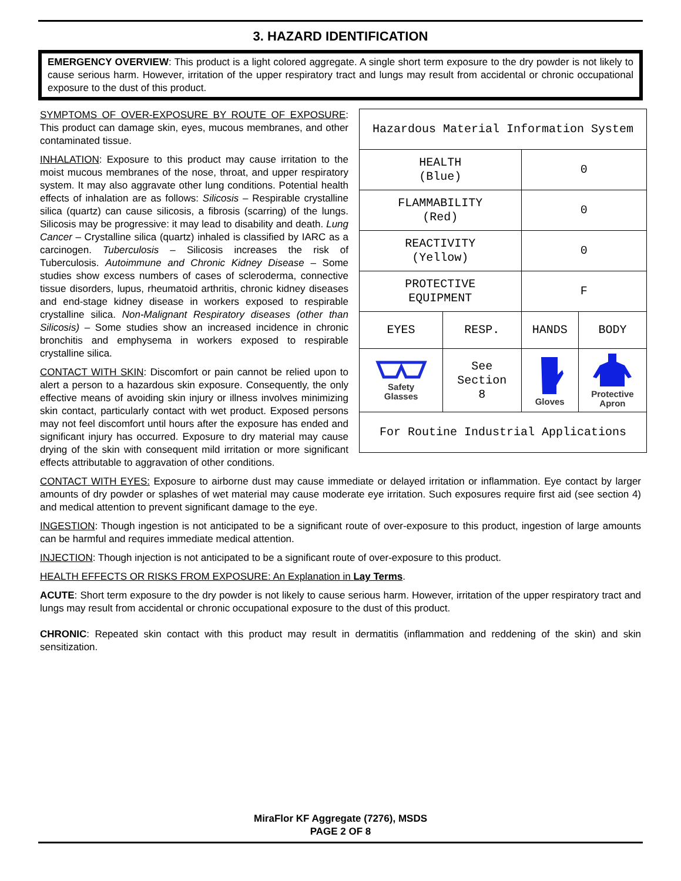3. HAZARD IDENTIFICATION
EMERGENCY OVERVIEW: This product is a light colored aggregate. A single short term exposure to the dry powder is not likely to cause serious harm. However, irritation of the upper respiratory tract and lungs may result from accidental or chronic occupational exposure to the dust of this product.
| Hazardous Material Information System | | | |
| HEALTH (Blue) | | 0 | |
| FLAMMABILITY (Red) | | 0 | |
| REACTIVITY (Yellow) | | 0 | |
| PROTECTIVE EQUIPMENT | | F | |
| EYES | RESP. | HANDS | BODY |
| Safety Glasses | See Section 8 | Gloves | Protective Apron |
| For Routine Industrial Applications | | | |
SYMPTOMS OF OVER-EXPOSURE BY ROUTE OF EXPOSURE: This product can damage skin, eyes, mucous membranes, and other contaminated tissue.
INHALATION: Exposure to this product may cause irritation to the moist mucous membranes of the nose, throat, and upper respiratory system. It may also aggravate other lung conditions. Potential health effects of inhalation are as follows: Silicosis – Respirable crystalline silica (quartz) can cause silicosis, a fibrosis (scarring) of the lungs. Silicosis may be progressive: it may lead to disability and death. Lung Cancer – Crystalline silica (quartz) inhaled is classified by IARC as a carcinogen. Tuberculosis – Silicosis increases the risk of Tuberculosis. Autoimmune and Chronic Kidney Disease – Some studies show excess numbers of cases of scleroderma, connective tissue disorders, lupus, rheumatoid arthritis, chronic kidney diseases and end-stage kidney disease in workers exposed to respirable crystalline silica. Non-Malignant Respiratory diseases (other than Silicosis) – Some studies show an increased incidence in chronic bronchitis and emphysema in workers exposed to respirable crystalline silica.
CONTACT WITH SKIN: Discomfort or pain cannot be relied upon to alert a person to a hazardous skin exposure. Consequently, the only effective means of avoiding skin injury or illness involves minimizing skin contact, particularly contact with wet product. Exposed persons may not feel discomfort until hours after the exposure has ended and significant injury has occurred. Exposure to dry material may cause drying of the skin with consequent mild irritation or more significant effects attributable to aggravation of other conditions.
CONTACT WITH EYES: Exposure to airborne dust may cause immediate or delayed irritation or inflammation. Eye contact by larger amounts of dry powder or splashes of wet material may cause moderate eye irritation. Such exposures require first aid (see section 4) and medical attention to prevent significant damage to the eye.
INGESTION: Though ingestion is not anticipated to be a significant route of over-exposure to this product, ingestion of large amounts can be harmful and requires immediate medical attention.
INJECTION: Though injection is not anticipated to be a significant route of over-exposure to this product.
HEALTH EFFECTS OR RISKS FROM EXPOSURE: An Explanation in Lay Terms.
ACUTE: Short term exposure to the dry powder is not likely to cause serious harm. However, irritation of the upper respiratory tract and lungs may result from accidental or chronic occupational exposure to the dust of this product.
CHRONIC: Repeated skin contact with this product may result in dermatitis (inflammation and reddening of the skin) and skin sensitization.
MiraFlor KF Aggregate (7276), MSDS
PAGE 2 OF 8